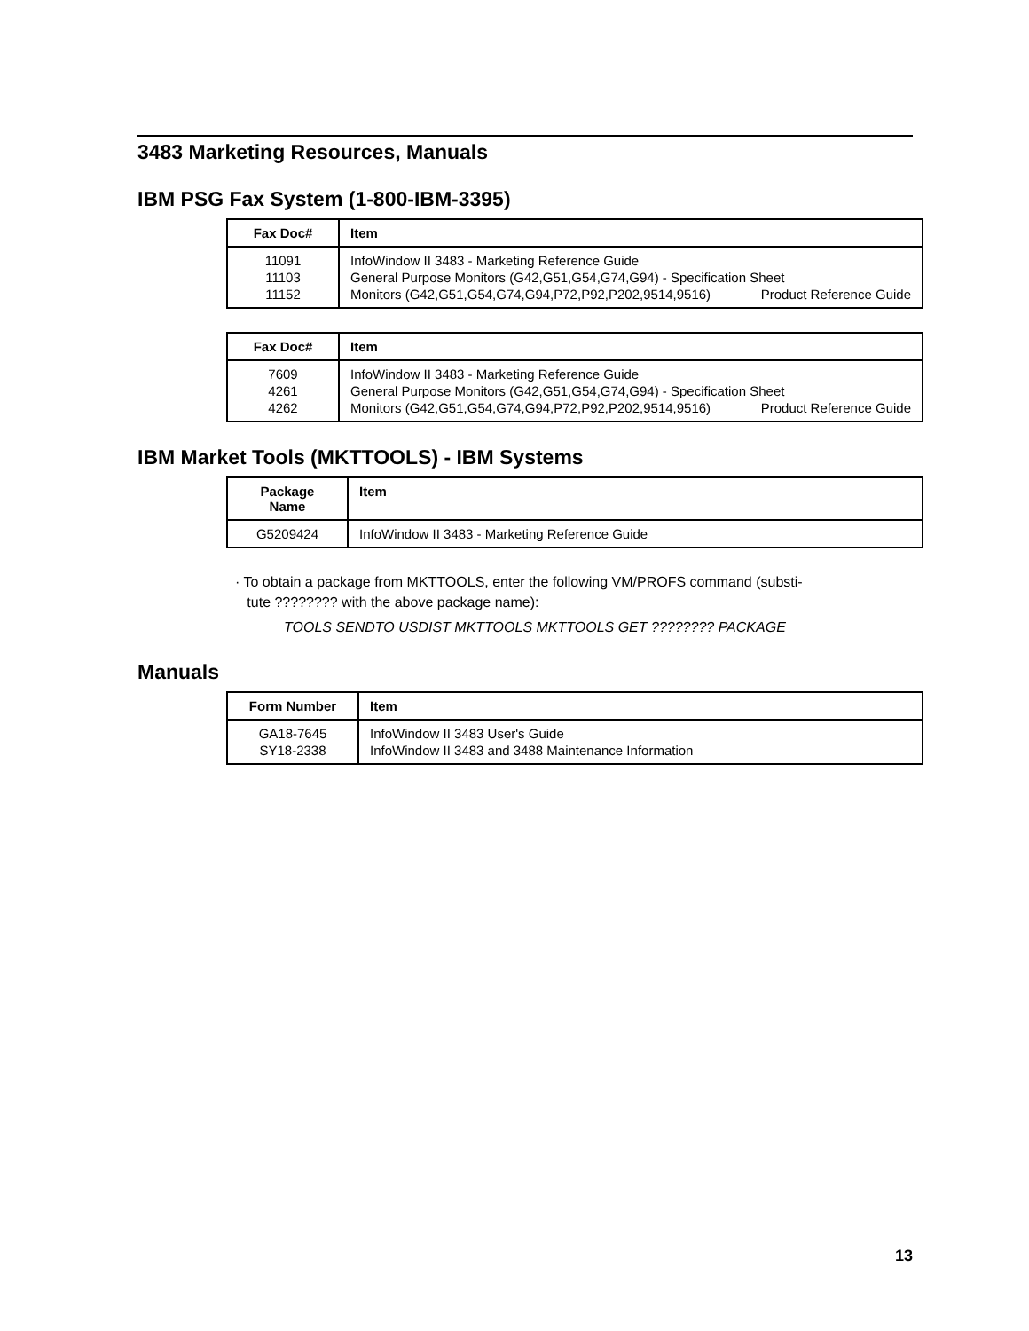3483 Marketing Resources, Manuals
IBM PSG Fax System (1-800-IBM-3395)
| Fax Doc# | Item |
| --- | --- |
| 11091 11103 11152 | InfoWindow II 3483 - Marketing Reference Guide General Purpose Monitors (G42,G51,G54,G74,G94) - Specification Sheet Monitors (G42,G51,G54,G74,G94,P72,P92,P202,9514,9516) Product Reference Guide |
| Fax Doc# | Item |
| --- | --- |
| 7609 4261 4262 | InfoWindow II 3483 - Marketing Reference Guide General Purpose Monitors (G42,G51,G54,G74,G94) - Specification Sheet Monitors (G42,G51,G54,G74,G94,P72,P92,P202,9514,9516) Product Reference Guide |
IBM Market Tools (MKTTOOLS) - IBM Systems
| Package Name | Item |
| --- | --- |
| G5209424 | InfoWindow II 3483 - Marketing Reference Guide |
· To obtain a package from MKTTOOLS, enter the following VM/PROFS command (substi-
tute ???????? with the above package name):
TOOLS SENDTO USDIST MKTTOOLS MKTTOOLS GET ???????? PACKAGE
Manuals
| Form Number | Item |
| --- | --- |
| GA18-7645 SY18-2338 | InfoWindow II 3483 User's Guide InfoWindow II 3483 and 3488 Maintenance Information |
13